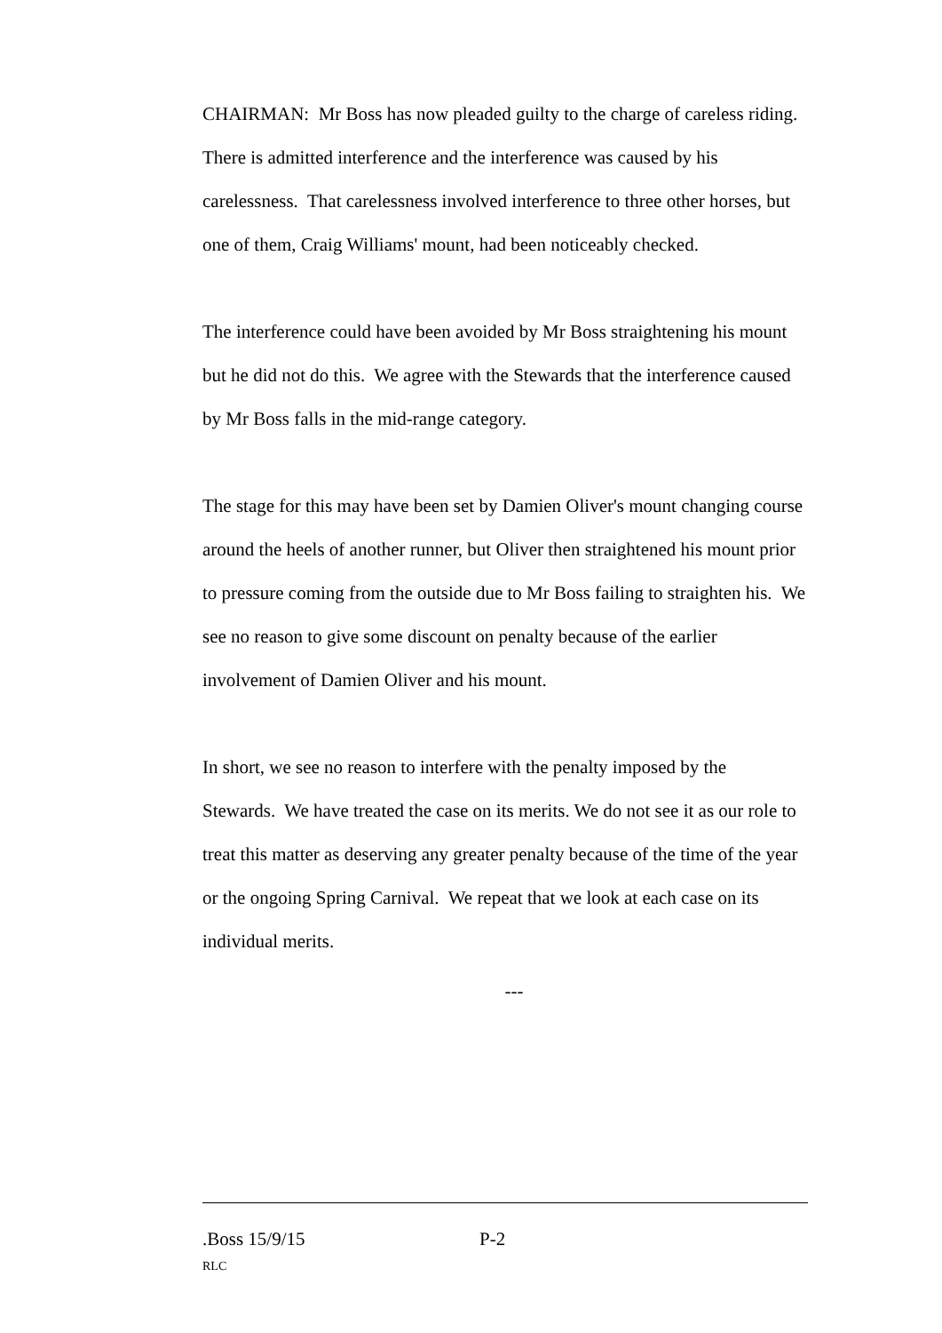CHAIRMAN: Mr Boss has now pleaded guilty to the charge of careless riding. There is admitted interference and the interference was caused by his carelessness. That carelessness involved interference to three other horses, but one of them, Craig Williams' mount, had been noticeably checked.
The interference could have been avoided by Mr Boss straightening his mount but he did not do this. We agree with the Stewards that the interference caused by Mr Boss falls in the mid-range category.
The stage for this may have been set by Damien Oliver's mount changing course around the heels of another runner, but Oliver then straightened his mount prior to pressure coming from the outside due to Mr Boss failing to straighten his. We see no reason to give some discount on penalty because of the earlier involvement of Damien Oliver and his mount.
In short, we see no reason to interfere with the penalty imposed by the Stewards. We have treated the case on its merits. We do not see it as our role to treat this matter as deserving any greater penalty because of the time of the year or the ongoing Spring Carnival. We repeat that we look at each case on its individual merits.
---
.Boss 15/9/15 P-2
RLC